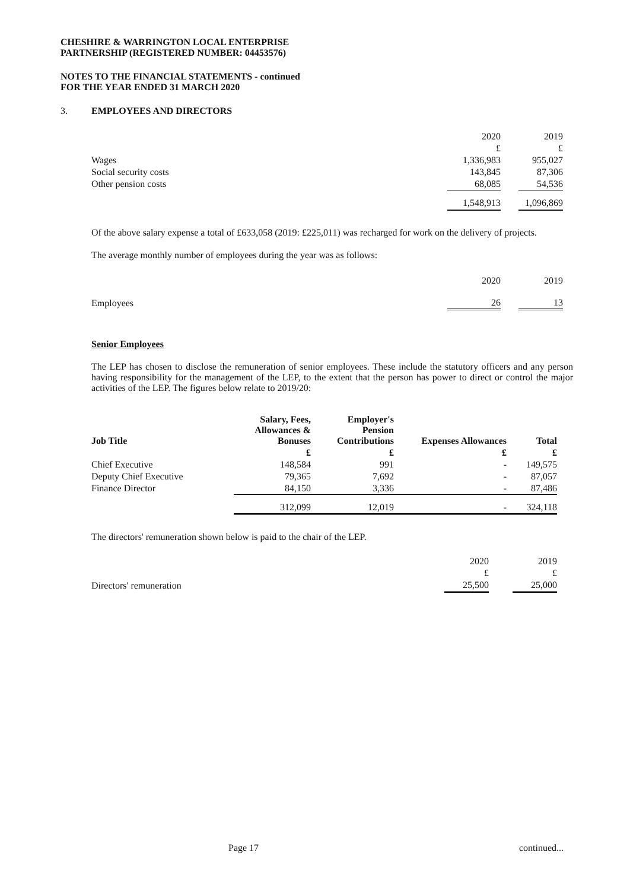CHESHIRE & WARRINGTON LOCAL ENTERPRISE
PARTNERSHIP (REGISTERED NUMBER: 04453576)
NOTES TO THE FINANCIAL STATEMENTS - continued
FOR THE YEAR ENDED 31 MARCH 2020
3. EMPLOYEES AND DIRECTORS
| | 2020 | | 2019 |
| | £ | | £ |
| Wages | 1,336,983 | | 955,027 |
| Social security costs | 143,845 | | 87,306 |
| Other pension costs | 68,085 | | 54,536 |
| | 1,548,913 | | 1,096,869 |
Of the above salary expense a total of £633,058 (2019: £225,011) was recharged for work on the delivery of projects.
The average monthly number of employees during the year was as follows:
| | 2020 | | 2019 |
| Employees | 26 | | 13 |
Senior Employees
The LEP has chosen to disclose the remuneration of senior employees. These include the statutory officers and any person having responsibility for the management of the LEP, to the extent that the person has power to direct or control the major activities of the LEP. The figures below relate to 2019/20:
| Job Title | Salary, Fees, Allowances & Bonuses | Employer's Pension Contributions | Expenses Allowances | Total |
| --- | --- | --- | --- | --- |
| | £ | £ | £ | £ |
| Chief Executive | 148,584 | 991 | - | 149,575 |
| Deputy Chief Executive | 79,365 | 7,692 | - | 87,057 |
| Finance Director | 84,150 | 3,336 | - | 87,486 |
| | 312,099 | 12,019 | - | 324,118 |
The directors' remuneration shown below is paid to the chair of the LEP.
| | 2020 | | 2019 |
| | £ | | £ |
| Directors' remuneration | 25,500 | | 25,000 |
Page 17 continued...